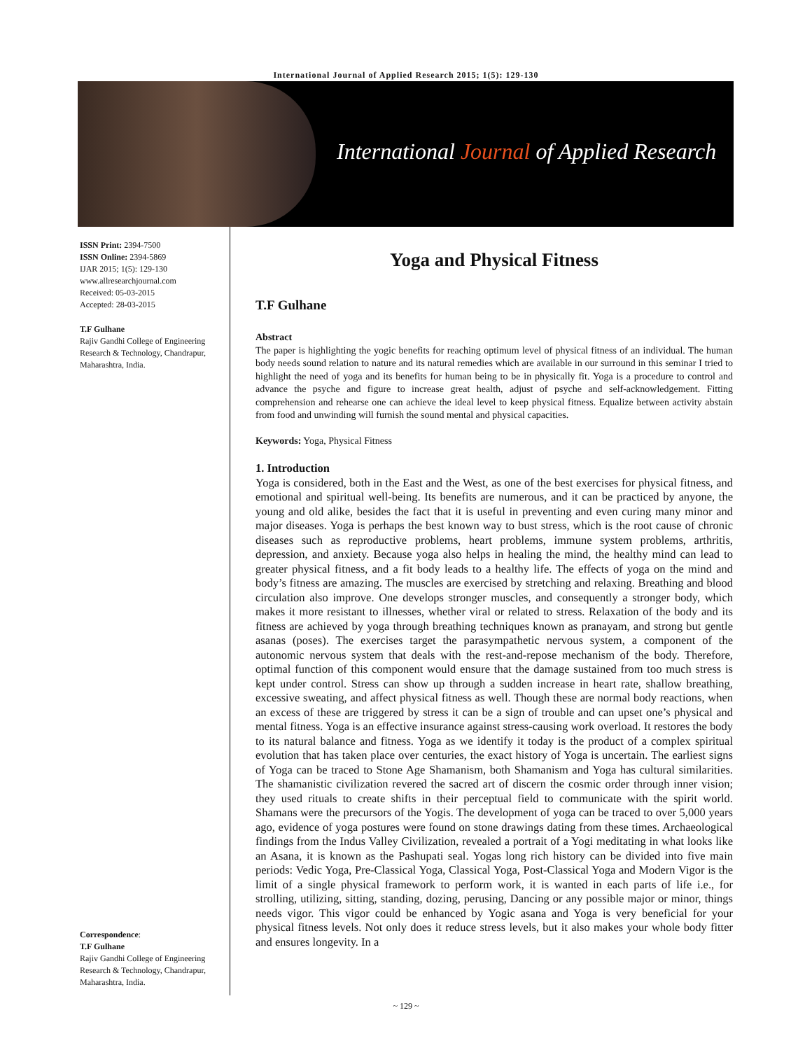International Journal of Applied Research 2015; 1(5): 129-130
International Journal of Applied Research
ISSN Print: 2394-7500
ISSN Online: 2394-5869
IJAR 2015; 1(5): 129-130
www.allresearchjournal.com
Received: 05-03-2015
Accepted: 28-03-2015
T.F Gulhane
Rajiv Gandhi College of Engineering Research & Technology, Chandrapur, Maharashtra, India.
Correspondence:
T.F Gulhane
Rajiv Gandhi College of Engineering Research & Technology, Chandrapur, Maharashtra, India.
Yoga and Physical Fitness
T.F Gulhane
Abstract
The paper is highlighting the yogic benefits for reaching optimum level of physical fitness of an individual. The human body needs sound relation to nature and its natural remedies which are available in our surround in this seminar I tried to highlight the need of yoga and its benefits for human being to be in physically fit. Yoga is a procedure to control and advance the psyche and figure to increase great health, adjust of psyche and self-acknowledgement. Fitting comprehension and rehearse one can achieve the ideal level to keep physical fitness. Equalize between activity abstain from food and unwinding will furnish the sound mental and physical capacities.
Keywords: Yoga, Physical Fitness
1. Introduction
Yoga is considered, both in the East and the West, as one of the best exercises for physical fitness, and emotional and spiritual well-being. Its benefits are numerous, and it can be practiced by anyone, the young and old alike, besides the fact that it is useful in preventing and even curing many minor and major diseases. Yoga is perhaps the best known way to bust stress, which is the root cause of chronic diseases such as reproductive problems, heart problems, immune system problems, arthritis, depression, and anxiety. Because yoga also helps in healing the mind, the healthy mind can lead to greater physical fitness, and a fit body leads to a healthy life. The effects of yoga on the mind and body’s fitness are amazing. The muscles are exercised by stretching and relaxing. Breathing and blood circulation also improve. One develops stronger muscles, and consequently a stronger body, which makes it more resistant to illnesses, whether viral or related to stress. Relaxation of the body and its fitness are achieved by yoga through breathing techniques known as pranayam, and strong but gentle asanas (poses). The exercises target the parasympathetic nervous system, a component of the autonomic nervous system that deals with the rest-and-repose mechanism of the body. Therefore, optimal function of this component would ensure that the damage sustained from too much stress is kept under control. Stress can show up through a sudden increase in heart rate, shallow breathing, excessive sweating, and affect physical fitness as well. Though these are normal body reactions, when an excess of these are triggered by stress it can be a sign of trouble and can upset one’s physical and mental fitness. Yoga is an effective insurance against stress-causing work overload. It restores the body to its natural balance and fitness. Yoga as we identify it today is the product of a complex spiritual evolution that has taken place over centuries, the exact history of Yoga is uncertain. The earliest signs of Yoga can be traced to Stone Age Shamanism, both Shamanism and Yoga has cultural similarities. The shamanistic civilization revered the sacred art of discern the cosmic order through inner vision; they used rituals to create shifts in their perceptual field to communicate with the spirit world. Shamans were the precursors of the Yogis. The development of yoga can be traced to over 5,000 years ago, evidence of yoga postures were found on stone drawings dating from these times. Archaeological findings from the Indus Valley Civilization, revealed a portrait of a Yogi meditating in what looks like an Asana, it is known as the Pashupati seal. Yogas long rich history can be divided into five main periods: Vedic Yoga, Pre-Classical Yoga, Classical Yoga, Post-Classical Yoga and Modern Vigor is the limit of a single physical framework to perform work, it is wanted in each parts of life i.e., for strolling, utilizing, sitting, standing, dozing, perusing, Dancing or any possible major or minor, things needs vigor. This vigor could be enhanced by Yogic asana and Yoga is very beneficial for your physical fitness levels. Not only does it reduce stress levels, but it also makes your whole body fitter and ensures longevity. In a
~ 129 ~